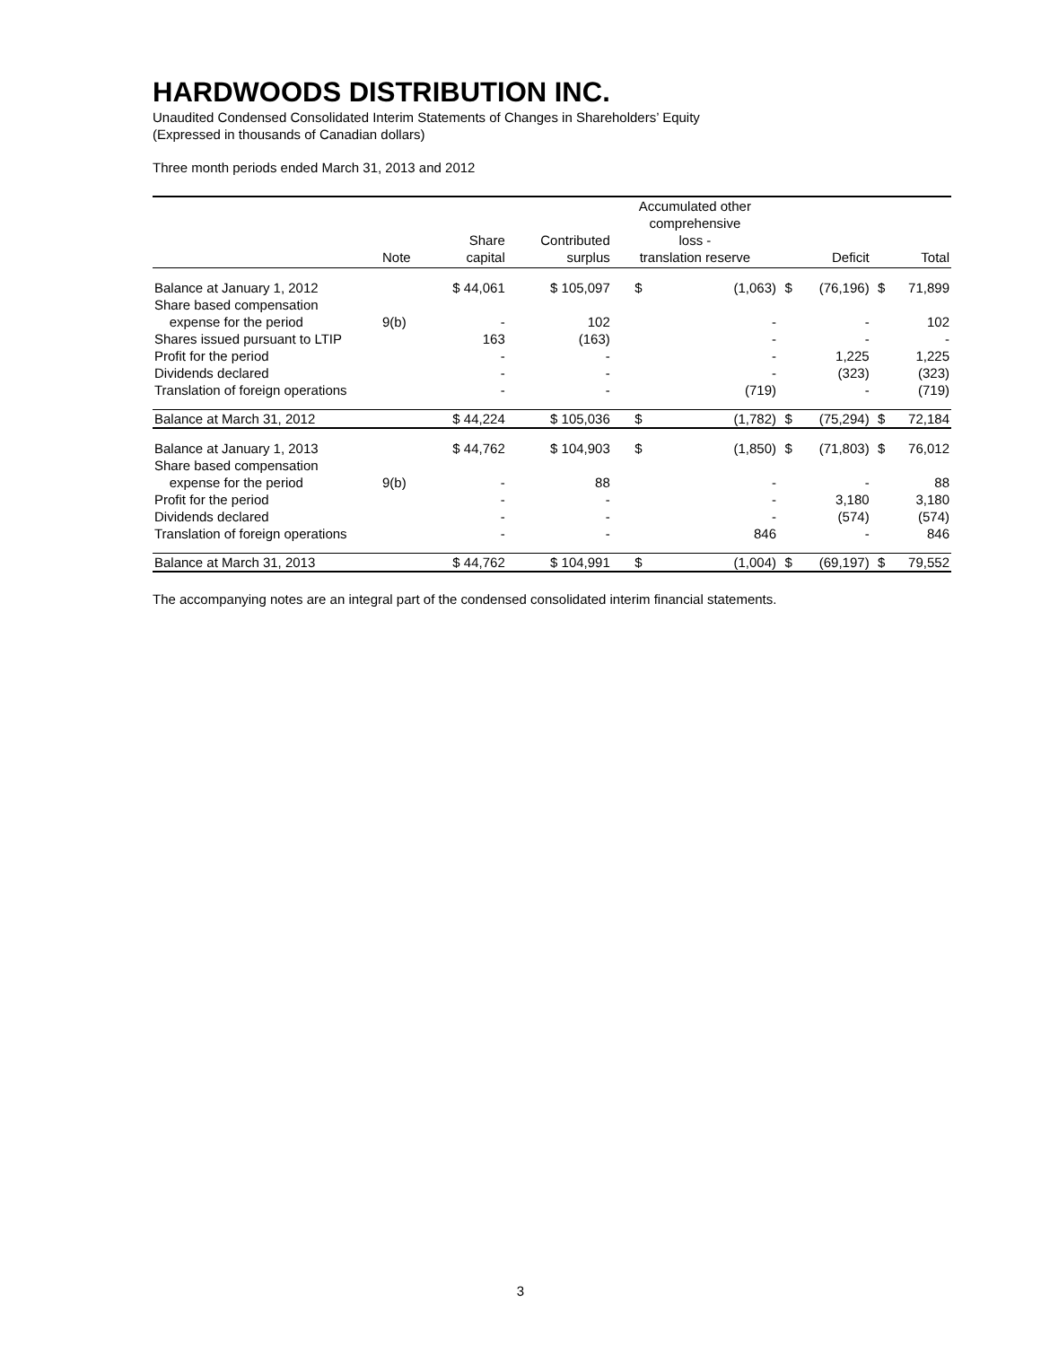HARDWOODS DISTRIBUTION INC.
Unaudited Condensed Consolidated Interim Statements of Changes in Shareholders’ Equity
(Expressed in thousands of Canadian dollars)
Three month periods ended March 31, 2013 and 2012
| | Note | Share capital | Contributed surplus | Accumulated other comprehensive loss - translation reserve | | | Deficit | | Total |
| --- | --- | --- | --- | --- | --- | --- | --- | --- | --- |
| Balance at January 1, 2012 | | $ 44,061 | $ 105,097 | $ | (1,063) | $ | (76,196) | $ | 71,899 |
| Share based compensation expense for the period | 9(b) | - | 102 | | - | | - | | 102 |
| Shares issued pursuant to LTIP | | 163 | (163) | | - | | - | | - |
| Profit for the period | | - | - | | - | | 1,225 | | 1,225 |
| Dividends declared | | - | - | | - | | (323) | | (323) |
| Translation of foreign operations | | - | - | | (719) | | - | | (719) |
| Balance at March 31, 2012 | | $ 44,224 | $ 105,036 | $ | (1,782) | $ | (75,294) | $ | 72,184 |
| Balance at January 1, 2013 | | $ 44,762 | $ 104,903 | $ | (1,850) | $ | (71,803) | $ | 76,012 |
| Share based compensation expense for the period | 9(b) | - | 88 | | - | | - | | 88 |
| Profit for the period | | - | - | | - | | 3,180 | | 3,180 |
| Dividends declared | | - | - | | - | | (574) | | (574) |
| Translation of foreign operations | | - | - | | 846 | | - | | 846 |
| Balance at March 31, 2013 | | $ 44,762 | $ 104,991 | $ | (1,004) | $ | (69,197) | $ | 79,552 |
The accompanying notes are an integral part of the condensed consolidated interim financial statements.
3